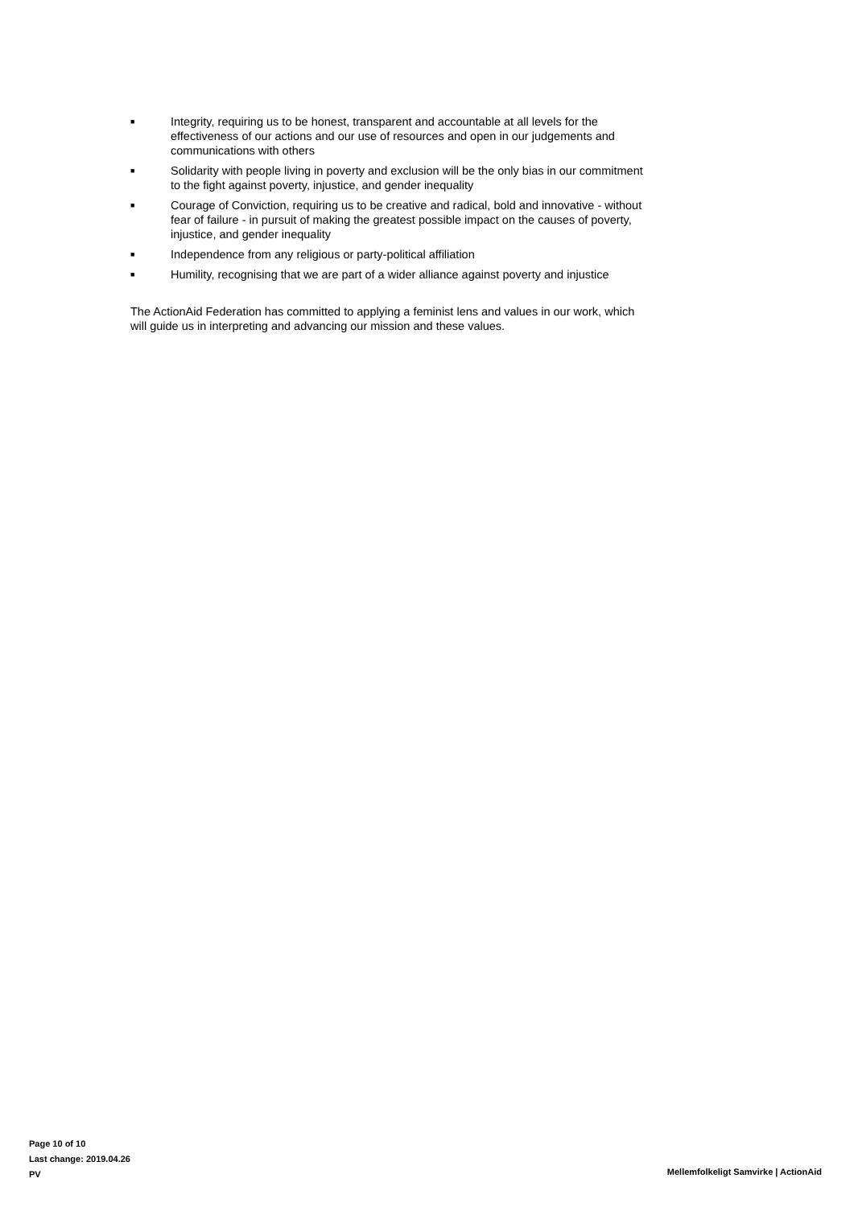■ Integrity, requiring us to be honest, transparent and accountable at all levels for the effectiveness of our actions and our use of resources and open in our judgements and communications with others
■ Solidarity with people living in poverty and exclusion will be the only bias in our commitment to the fight against poverty, injustice, and gender inequality
■ Courage of Conviction, requiring us to be creative and radical, bold and innovative - without fear of failure - in pursuit of making the greatest possible impact on the causes of poverty, injustice, and gender inequality
■ Independence from any religious or party-political affiliation
■ Humility, recognising that we are part of a wider alliance against poverty and injustice
The ActionAid Federation has committed to applying a feminist lens and values in our work, which will guide us in interpreting and advancing our mission and these values.
Page 10 of 10
Last change: 2019.04.26
PV
Mellemfolkeligt Samvirke | ActionAid